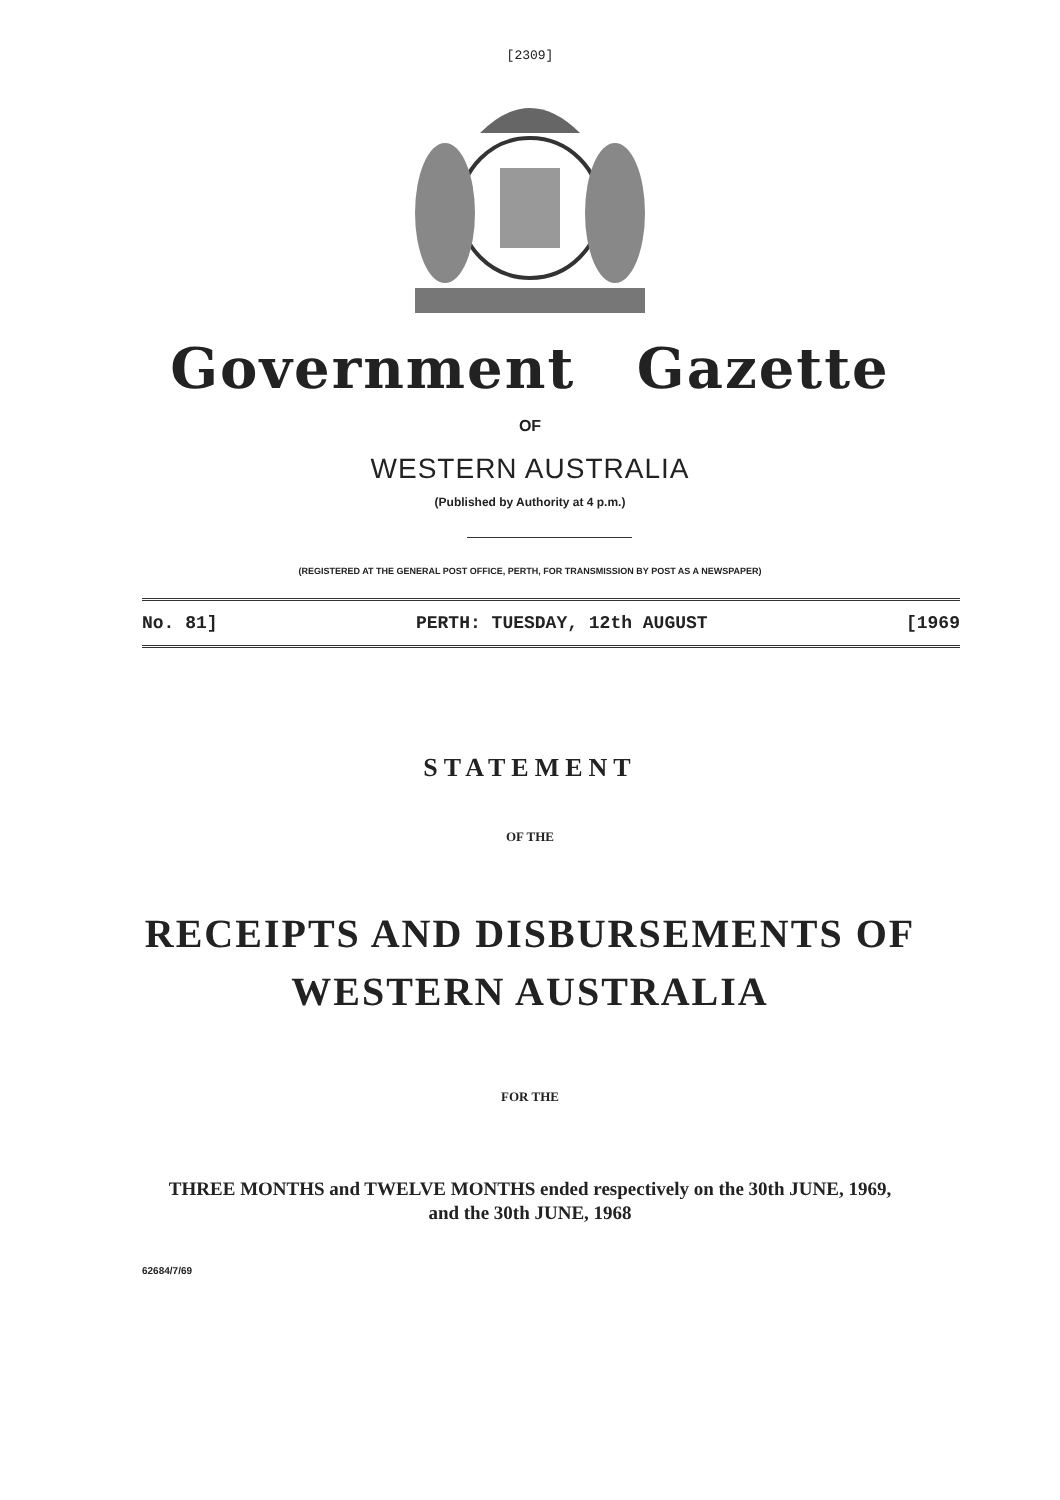[2309]
Government Gazette
OF
WESTERN AUSTRALIA
(Published by Authority at 4 p.m.)
(REGISTERED AT THE GENERAL POST OFFICE, PERTH, FOR TRANSMISSION BY POST AS A NEWSPAPER)
No. 81] PERTH: TUESDAY, 12th AUGUST [1969
STATEMENT
OF THE
RECEIPTS AND DISBURSEMENTS OF
WESTERN AUSTRALIA
FOR THE
THREE MONTHS and TWELVE MONTHS ended respectively on the 30th JUNE, 1969,
and the 30th JUNE, 1968
62684/7/69